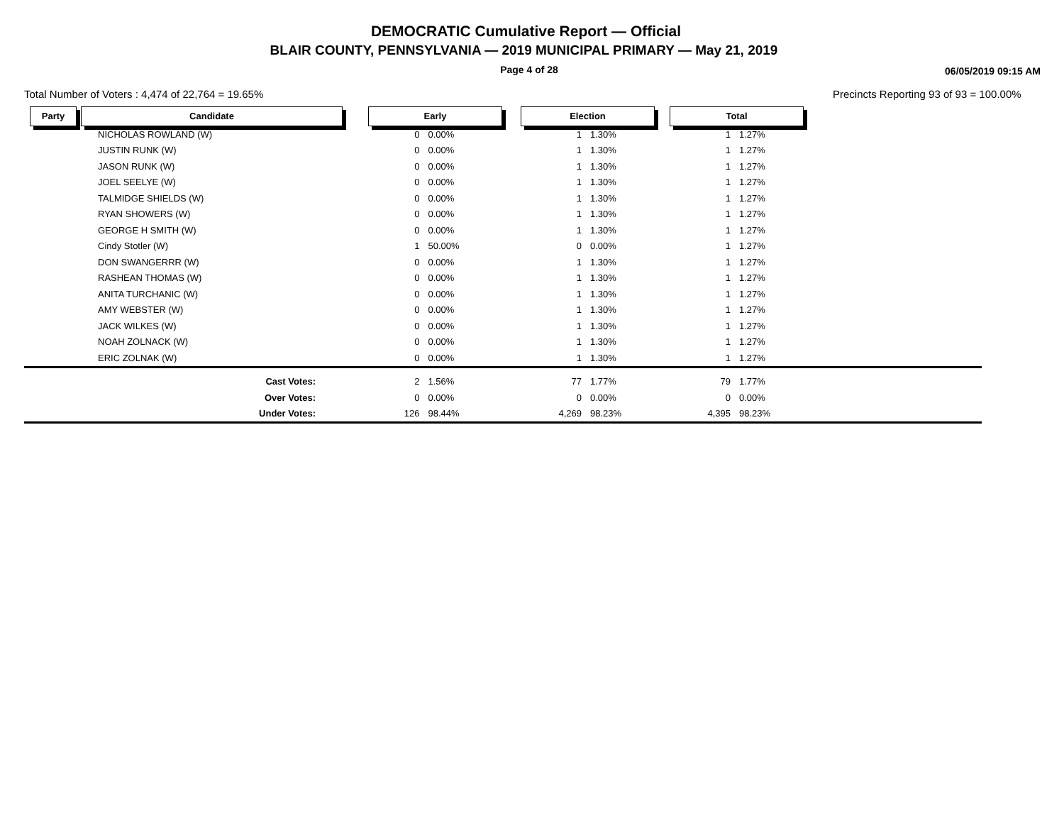DEMOCRATIC Cumulative Report — Official
BLAIR COUNTY, PENNSYLVANIA — 2019 MUNICIPAL PRIMARY — May 21, 2019
Page 4 of 28 06/05/2019 09:15 AM
Total Number of Voters : 4,474 of 22,764 = 19.65%
Precincts Reporting 93 of 93 = 100.00%
| Party | Candidate | | Early | | | Election | | | Total | | |
| --- | --- | --- | --- | --- | --- | --- | --- | --- | --- | --- | --- |
| | NICHOLAS ROWLAND (W) | | 0 | 0.00% | | 1 | 1.30% | | 1 | 1.27% | |
| | JUSTIN RUNK (W) | | 0 | 0.00% | | 1 | 1.30% | | 1 | 1.27% | |
| | JASON RUNK (W) | | 0 | 0.00% | | 1 | 1.30% | | 1 | 1.27% | |
| | JOEL SEELYE (W) | | 0 | 0.00% | | 1 | 1.30% | | 1 | 1.27% | |
| | TALMIDGE SHIELDS (W) | | 0 | 0.00% | | 1 | 1.30% | | 1 | 1.27% | |
| | RYAN SHOWERS (W) | | 0 | 0.00% | | 1 | 1.30% | | 1 | 1.27% | |
| | GEORGE H SMITH (W) | | 0 | 0.00% | | 1 | 1.30% | | 1 | 1.27% | |
| | Cindy Stotler (W) | | 1 | 50.00% | | 0 | 0.00% | | 1 | 1.27% | |
| | DON SWANGERRR (W) | | 0 | 0.00% | | 1 | 1.30% | | 1 | 1.27% | |
| | RASHEAN THOMAS (W) | | 0 | 0.00% | | 1 | 1.30% | | 1 | 1.27% | |
| | ANITA TURCHANIC (W) | | 0 | 0.00% | | 1 | 1.30% | | 1 | 1.27% | |
| | AMY WEBSTER (W) | | 0 | 0.00% | | 1 | 1.30% | | 1 | 1.27% | |
| | JACK WILKES (W) | | 0 | 0.00% | | 1 | 1.30% | | 1 | 1.27% | |
| | NOAH ZOLNACK (W) | | 0 | 0.00% | | 1 | 1.30% | | 1 | 1.27% | |
| | ERIC ZOLNAK (W) | | 0 | 0.00% | | 1 | 1.30% | | 1 | 1.27% | |
| | Cast Votes: | | 2 | 1.56% | | 77 | 1.77% | | 79 | 1.77% | |
| | Over Votes: | | 0 | 0.00% | | 0 | 0.00% | | 0 | 0.00% | |
| | Under Votes: | | 126 | 98.44% | | 4,269 | 98.23% | | 4,395 | 98.23% | |